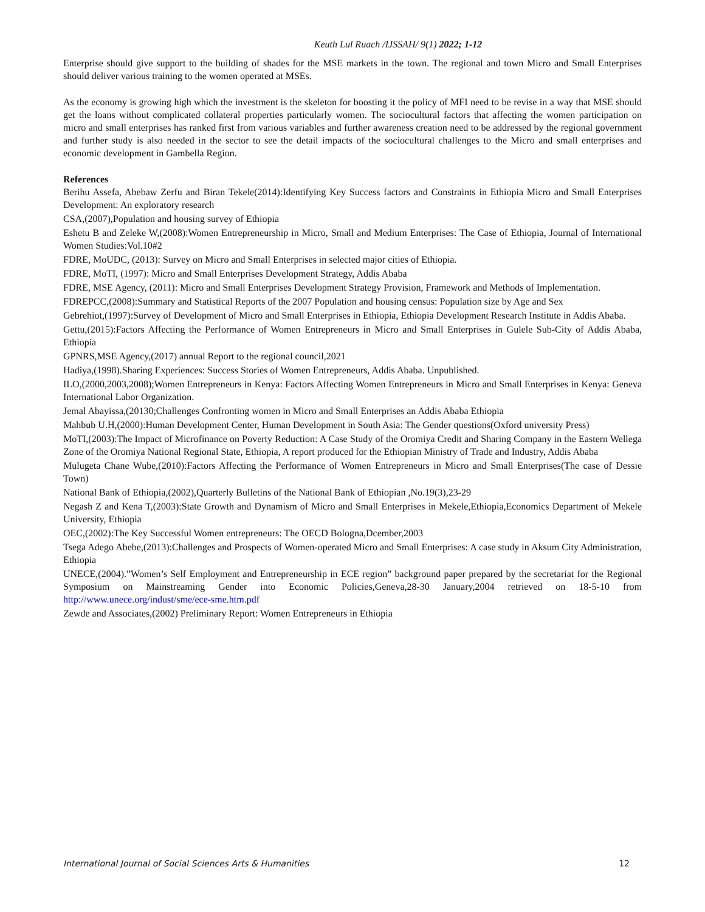Keuth Lul Ruach /IJSSAH/ 9(1) 2022; 1-12
Enterprise should give support to the building of shades for the MSE markets in the town. The regional and town Micro and Small Enterprises should deliver various training to the women operated at MSEs.
As the economy is growing high which the investment is the skeleton for boosting it the policy of MFI need to be revise in a way that MSE should get the loans without complicated collateral properties particularly women. The sociocultural factors that affecting the women participation on micro and small enterprises has ranked first from various variables and further awareness creation need to be addressed by the regional government and further study is also needed in the sector to see the detail impacts of the sociocultural challenges to the Micro and small enterprises and economic development in Gambella Region.
References
Berihu Assefa, Abebaw Zerfu and Biran Tekele(2014):Identifying Key Success factors and Constraints in Ethiopia Micro and Small Enterprises Development: An exploratory research
CSA,(2007),Population and housing survey of Ethiopia
Eshetu B and Zeleke W,(2008):Women Entrepreneurship in Micro, Small and Medium Enterprises: The Case of Ethiopia, Journal of International Women Studies:Vol.10#2
FDRE, MoUDC, (2013): Survey on Micro and Small Enterprises in selected major cities of Ethiopia.
FDRE, MoTI, (1997): Micro and Small Enterprises Development Strategy, Addis Ababa
FDRE, MSE Agency, (2011): Micro and Small Enterprises Development Strategy Provision, Framework and Methods of Implementation.
FDREPCC,(2008):Summary and Statistical Reports of the 2007 Population and housing census: Population size by Age and Sex
Gebrehiot,(1997):Survey of Development of Micro and Small Enterprises in Ethiopia, Ethiopia Development Research Institute in Addis Ababa.
Gettu,(2015):Factors Affecting the Performance of Women Entrepreneurs in Micro and Small Enterprises in Gulele Sub-City of Addis Ababa, Ethiopia
GPNRS,MSE Agency,(2017) annual Report to the regional council,2021
Hadiya,(1998).Sharing Experiences: Success Stories of Women Entrepreneurs, Addis Ababa. Unpublished.
ILO,(2000,2003,2008);Women Entrepreneurs in Kenya: Factors Affecting Women Entrepreneurs in Micro and Small Enterprises in Kenya: Geneva International Labor Organization.
Jemal Abayissa,(20130;Challenges Confronting women in Micro and Small Enterprises an Addis Ababa Ethiopia
Mahbub U.H,(2000):Human Development Center, Human Development in South Asia: The Gender questions(Oxford university Press)
MoTI,(2003):The Impact of Microfinance on Poverty Reduction: A Case Study of the Oromiya Credit and Sharing Company in the Eastern Wellega Zone of the Oromiya National Regional State, Ethiopia, A report produced for the Ethiopian Ministry of Trade and Industry, Addis Ababa
Mulugeta Chane Wube,(2010):Factors Affecting the Performance of Women Entrepreneurs in Micro and Small Enterprises(The case of Dessie Town)
National Bank of Ethiopia,(2002),Quarterly Bulletins of the National Bank of Ethiopian ,No.19(3),23-29
Negash Z and Kena T,(2003):State Growth and Dynamism of Micro and Small Enterprises in Mekele,Ethiopia,Economics Department of Mekele University, Ethiopia
OEC,(2002):The Key Successful Women entrepreneurs: The OECD Bologna,Dcember,2003
Tsega Adego Abebe,(2013):Challenges and Prospects of Women-operated Micro and Small Enterprises: A case study in Aksum City Administration, Ethiopia
UNECE,(2004).”Women’s Self Employment and Entrepreneurship in ECE region” background paper prepared by the secretariat for the Regional Symposium on Mainstreaming Gender into Economic Policies,Geneva,28-30 January,2004 retrieved on 18-5-10 from http://www.unece.org/indust/sme/ece-sme.htm.pdf
Zewde and Associates,(2002) Preliminary Report: Women Entrepreneurs in Ethiopia
International Journal of Social Sciences Arts & Humanities 12